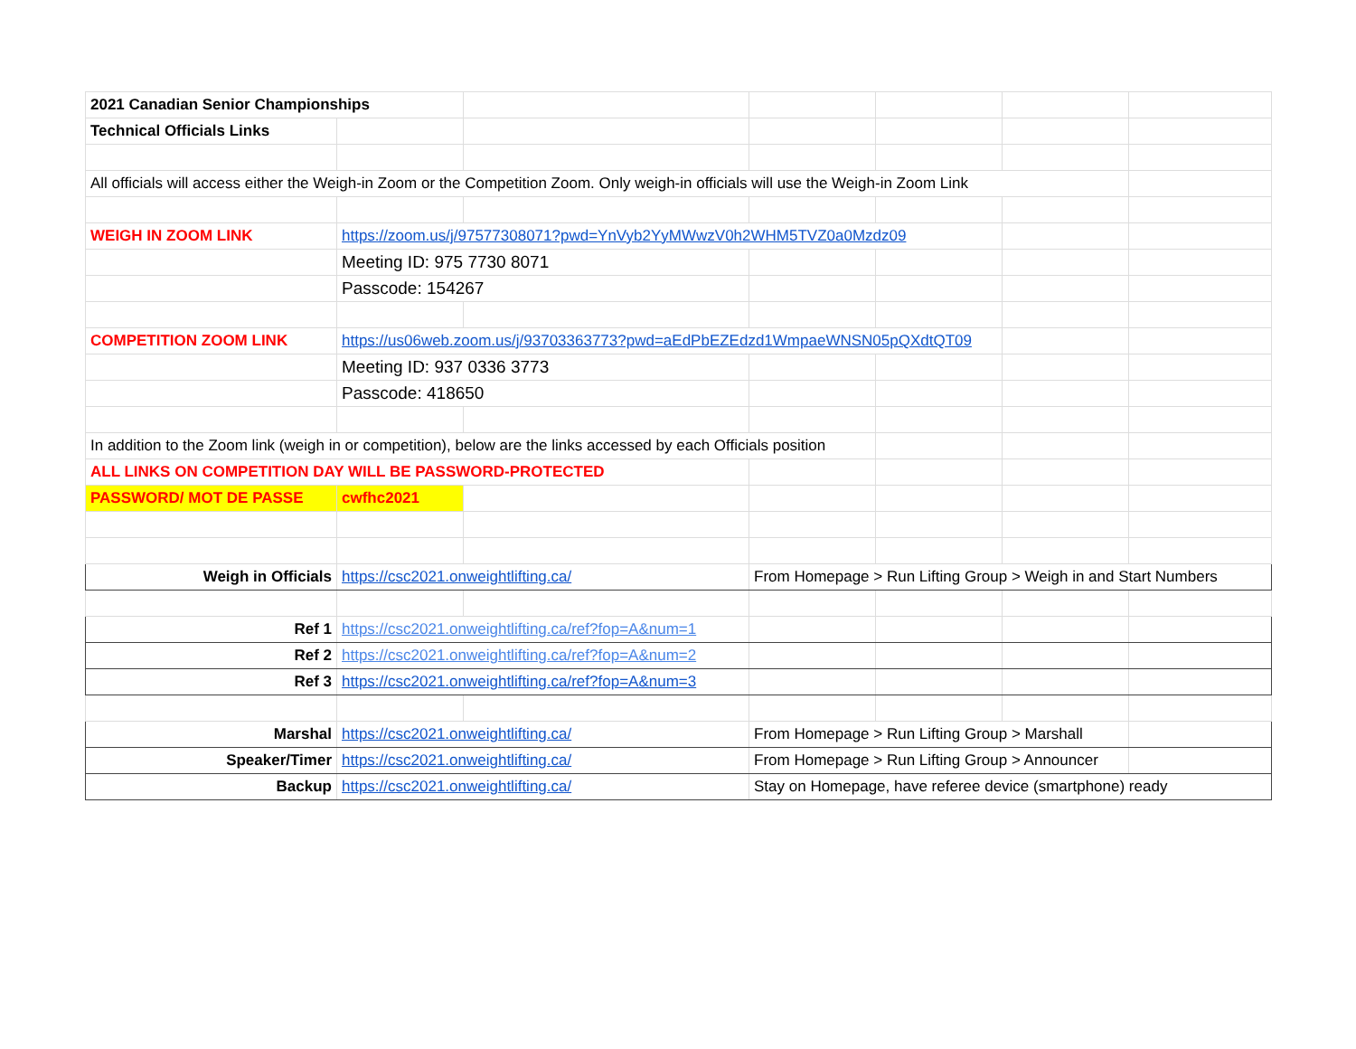| 2021 Canadian Senior Championships | | | | | | |
| Technical Officials Links | | | | | | |
| All officials will access either the Weigh-in Zoom or the Competition Zoom. Only weigh-in officials will use the Weigh-in Zoom Link | | | | | | |
| WEIGH IN ZOOM LINK | https://zoom.us/j/97577308071?pwd=YnVyb2YyMWwzV0h2WHM5TVZ0a0Mzdz09 | | | | | |
| | Meeting ID: 975 7730 8071 | | | | | |
| | Passcode: 154267 | | | | | |
| COMPETITION ZOOM LINK | https://us06web.zoom.us/j/93703363773?pwd=aEdPbEZEdzd1WmpaeWNSN05pQXdtQT09 | | | | | |
| | Meeting ID: 937 0336 3773 | | | | | |
| | Passcode: 418650 | | | | | |
| In addition to the Zoom link (weigh in or competition), below are the links accessed by each Officials position | | | | | | |
| ALL LINKS ON COMPETITION DAY WILL BE PASSWORD-PROTECTED | | | | | | |
| PASSWORD/ MOT DE PASSE | cwfhc2021 | | | | | |
| Weigh in Officials | https://csc2021.onweightlifting.ca/ | | From Homepage > Run Lifting Group > Weigh in and Start Numbers | | | |
| Ref 1 | https://csc2021.onweightlifting.ca/ref?fop=A&num=1 | | | | | |
| Ref 2 | https://csc2021.onweightlifting.ca/ref?fop=A&num=2 | | | | | |
| Ref 3 | https://csc2021.onweightlifting.ca/ref?fop=A&num=3 | | | | | |
| Marshal | https://csc2021.onweightlifting.ca/ | | From Homepage > Run Lifting Group > Marshall | | | |
| Speaker/Timer | https://csc2021.onweightlifting.ca/ | | From Homepage > Run Lifting Group > Announcer | | | |
| Backup | https://csc2021.onweightlifting.ca/ | | Stay on Homepage, have referee device (smartphone) ready | | | |